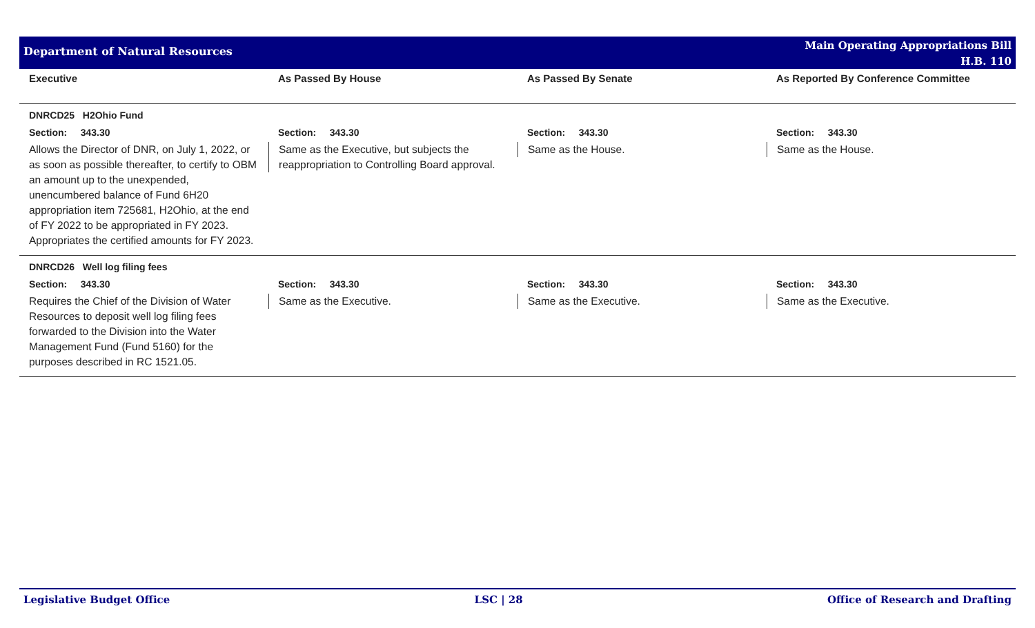Department of Natural Resources
Main Operating Appropriations Bill
H.B. 110
| Executive | As Passed By House | As Passed By Senate | As Reported By Conference Committee |
| --- | --- | --- | --- |
| DNRCD25 H2Ohio Fund | | | |
| Section: 343.30 | Section: 343.30 | Section: 343.30 | Section: 343.30 |
| Allows the Director of DNR, on July 1, 2022, or as soon as possible thereafter, to certify to OBM an amount up to the unexpended, unencumbered balance of Fund 6H20 appropriation item 725681, H2Ohio, at the end of FY 2022 to be appropriated in FY 2023. Appropriates the certified amounts for FY 2023. | Same as the Executive, but subjects the reappropriation to Controlling Board approval. | Same as the House. | Same as the House. |
| DNRCD26 Well log filing fees | | | |
| Section: 343.30 | Section: 343.30 | Section: 343.30 | Section: 343.30 |
| Requires the Chief of the Division of Water Resources to deposit well log filing fees forwarded to the Division into the Water Management Fund (Fund 5160) for the purposes described in RC 1521.05. | Same as the Executive. | Same as the Executive. | Same as the Executive. |
Legislative Budget Office LSC | 28 Office of Research and Drafting